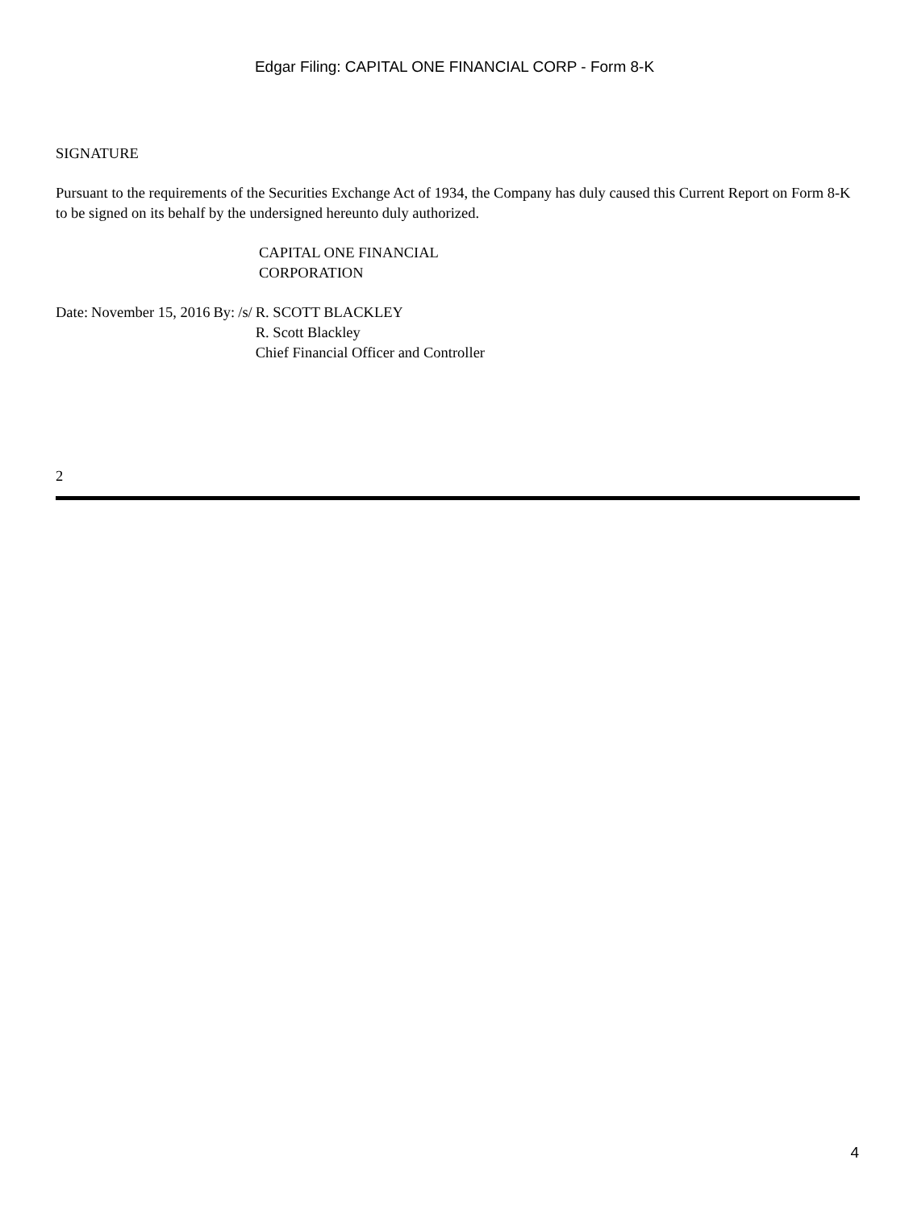Edgar Filing: CAPITAL ONE FINANCIAL CORP - Form 8-K
SIGNATURE
Pursuant to the requirements of the Securities Exchange Act of 1934, the Company has duly caused this Current Report on Form 8-K to be signed on its behalf by the undersigned hereunto duly authorized.
CAPITAL ONE FINANCIAL CORPORATION
| Date: | November 15, 2016 | By: | /s/ | R. SCOTT BLACKLEY |
| | | | | R. Scott Blackley |
| | | | | Chief Financial Officer and Controller |
2
4